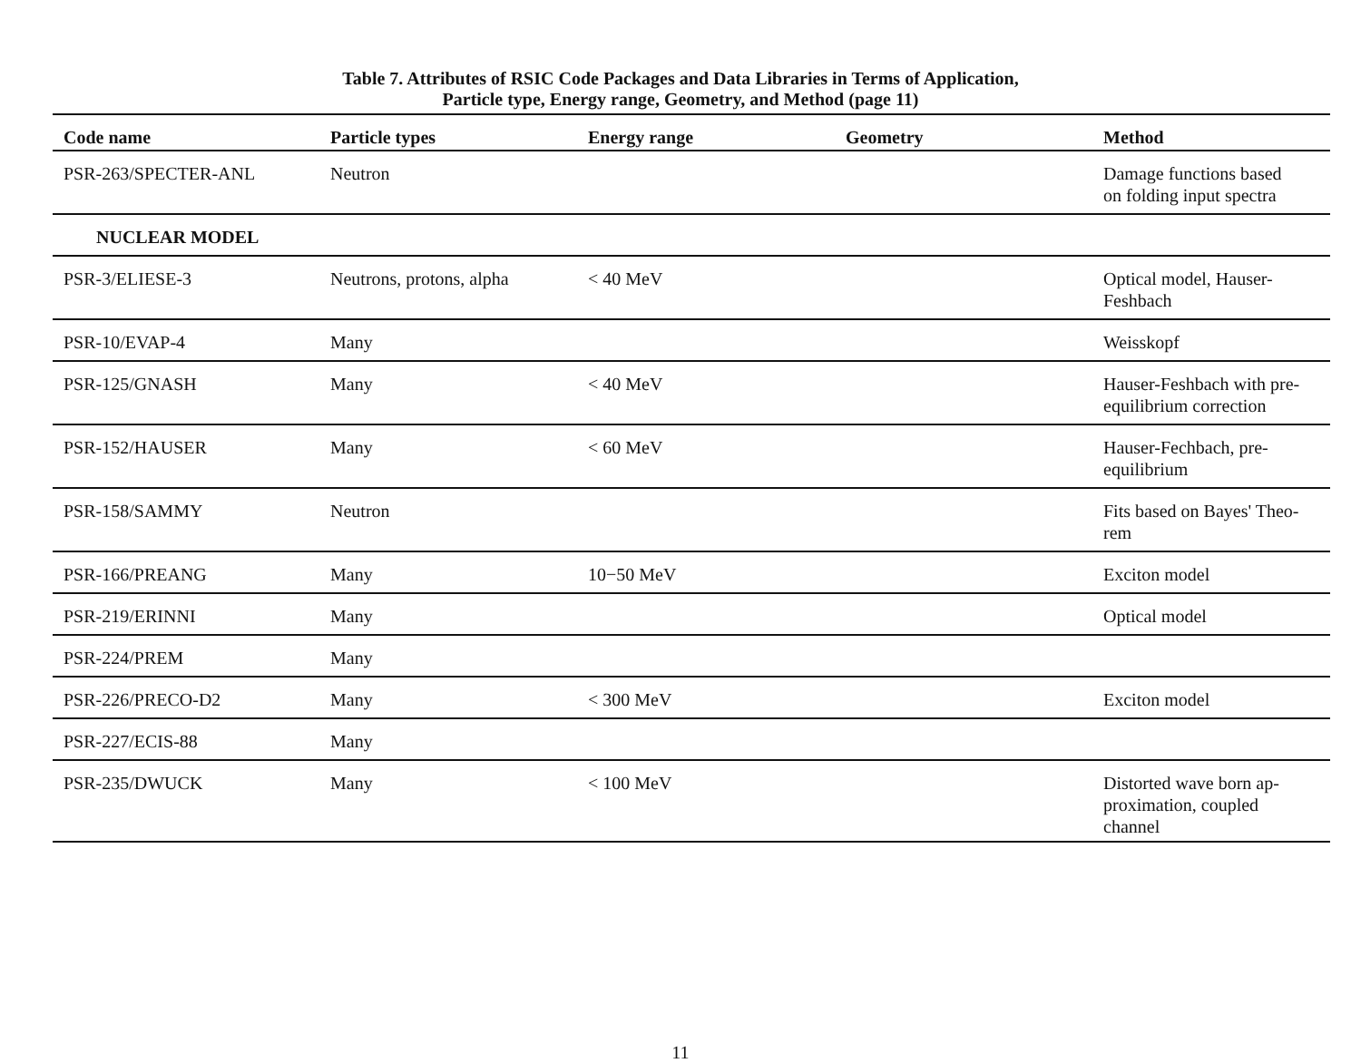Table 7. Attributes of RSIC Code Packages and Data Libraries in Terms of Application,
Particle type, Energy range, Geometry, and Method (page 11)
| Code name | Particle types | Energy range | Geometry | Method |
| --- | --- | --- | --- | --- |
| PSR-263/SPECTER-ANL | Neutron | | | Damage functions based on folding input spectra |
| NUCLEAR MODEL | | | | |
| PSR-3/ELIESE-3 | Neutrons, protons, alpha | < 40 MeV | | Optical model, Hauser- Feshbach |
| PSR-10/EVAP-4 | Many | | | Weisskopf |
| PSR-125/GNASH | Many | < 40 MeV | | Hauser-Feshbach with pre- equilibrium correction |
| PSR-152/HAUSER | Many | < 60 MeV | | Hauser-Fechbach, pre- equilibrium |
| PSR-158/SAMMY | Neutron | | | Fits based on Bayes' Theo- rem |
| PSR-166/PREANG | Many | 10−50 MeV | | Exciton model |
| PSR-219/ERINNI | Many | | | Optical model |
| PSR-224/PREM | Many | | | |
| PSR-226/PRECO-D2 | Many | < 300 MeV | | Exciton model |
| PSR-227/ECIS-88 | Many | | | |
| PSR-235/DWUCK | Many | < 100 MeV | | Distorted wave born ap- proximation, coupled channel |
11